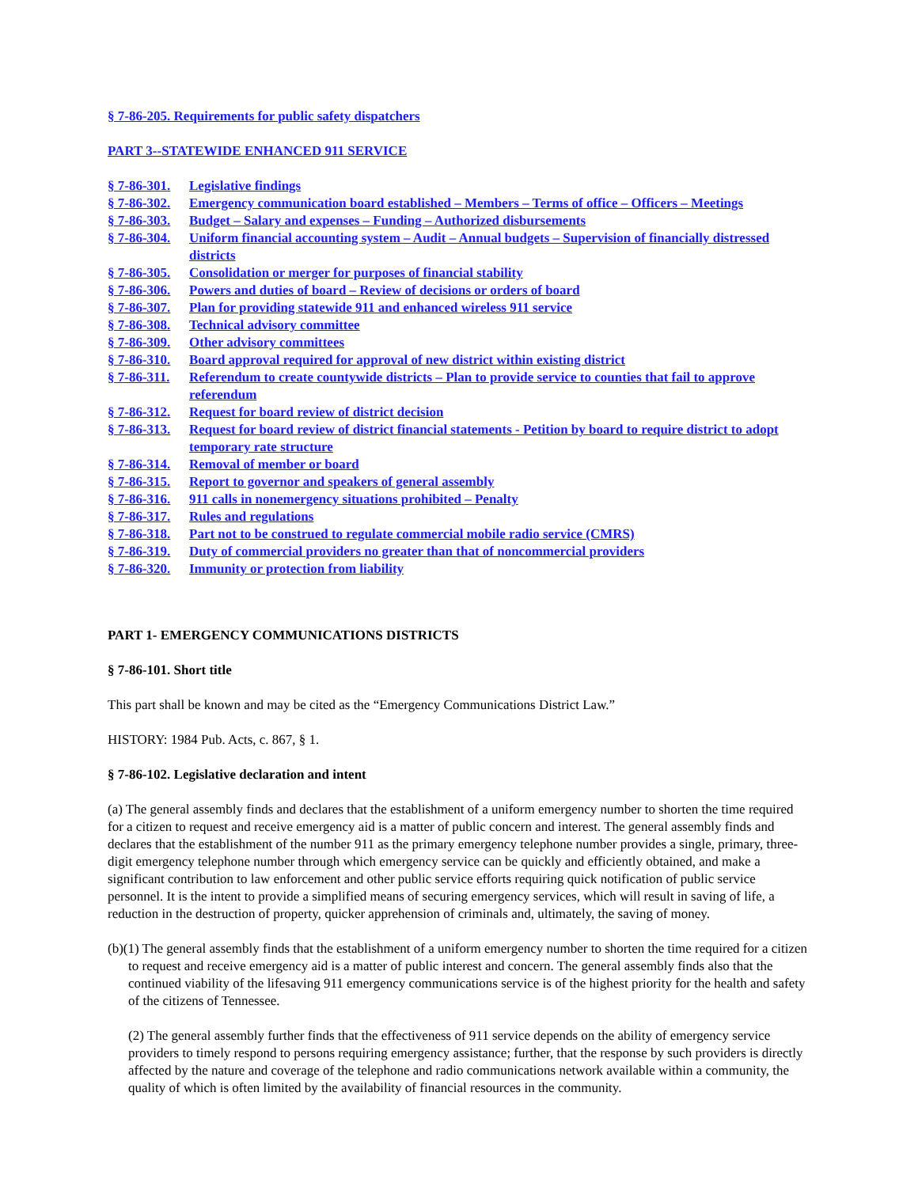§ 7-86-205. Requirements for public safety dispatchers
PART 3--STATEWIDE ENHANCED 911 SERVICE
§ 7-86-301. Legislative findings
§ 7-86-302. Emergency communication board established – Members – Terms of office – Officers – Meetings
§ 7-86-303. Budget – Salary and expenses – Funding – Authorized disbursements
§ 7-86-304. Uniform financial accounting system – Audit – Annual budgets – Supervision of financially distressed districts
§ 7-86-305. Consolidation or merger for purposes of financial stability
§ 7-86-306. Powers and duties of board – Review of decisions or orders of board
§ 7-86-307. Plan for providing statewide 911 and enhanced wireless 911 service
§ 7-86-308. Technical advisory committee
§ 7-86-309. Other advisory committees
§ 7-86-310. Board approval required for approval of new district within existing district
§ 7-86-311. Referendum to create countywide districts – Plan to provide service to counties that fail to approve referendum
§ 7-86-312. Request for board review of district decision
§ 7-86-313. Request for board review of district financial statements - Petition by board to require district to adopt temporary rate structure
§ 7-86-314. Removal of member or board
§ 7-86-315. Report to governor and speakers of general assembly
§ 7-86-316. 911 calls in nonemergency situations prohibited – Penalty
§ 7-86-317. Rules and regulations
§ 7-86-318. Part not to be construed to regulate commercial mobile radio service (CMRS)
§ 7-86-319. Duty of commercial providers no greater than that of noncommercial providers
§ 7-86-320. Immunity or protection from liability
PART 1- EMERGENCY COMMUNICATIONS DISTRICTS
§ 7-86-101. Short title
This part shall be known and may be cited as the “Emergency Communications District Law.”
HISTORY: 1984 Pub. Acts, c. 867, § 1.
§ 7-86-102. Legislative declaration and intent
(a) The general assembly finds and declares that the establishment of a uniform emergency number to shorten the time required for a citizen to request and receive emergency aid is a matter of public concern and interest. The general assembly finds and declares that the establishment of the number 911 as the primary emergency telephone number provides a single, primary, three-digit emergency telephone number through which emergency service can be quickly and efficiently obtained, and make a significant contribution to law enforcement and other public service efforts requiring quick notification of public service personnel. It is the intent to provide a simplified means of securing emergency services, which will result in saving of life, a reduction in the destruction of property, quicker apprehension of criminals and, ultimately, the saving of money.
(b)(1) The general assembly finds that the establishment of a uniform emergency number to shorten the time required for a citizen to request and receive emergency aid is a matter of public interest and concern. The general assembly finds also that the continued viability of the lifesaving 911 emergency communications service is of the highest priority for the health and safety of the citizens of Tennessee.
(2) The general assembly further finds that the effectiveness of 911 service depends on the ability of emergency service providers to timely respond to persons requiring emergency assistance; further, that the response by such providers is directly affected by the nature and coverage of the telephone and radio communications network available within a community, the quality of which is often limited by the availability of financial resources in the community.